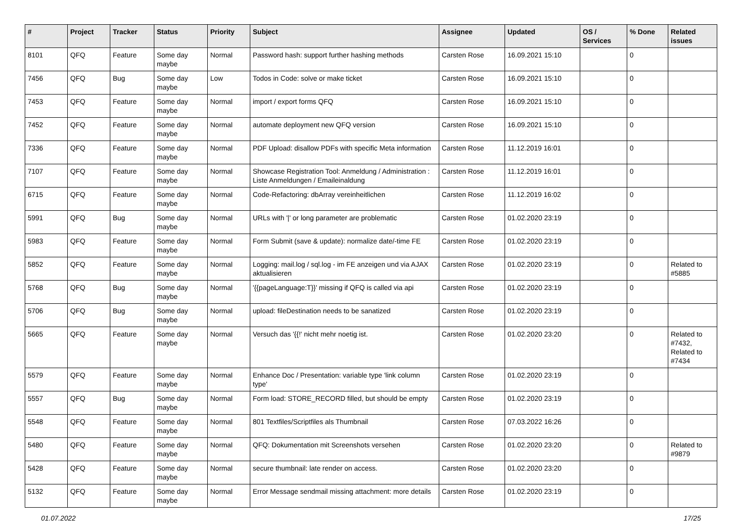| # | Project | Tracker | Status | Priority | Subject | Assignee | Updated | OS / Services | % Done | Related issues |
| --- | --- | --- | --- | --- | --- | --- | --- | --- | --- | --- |
| 8101 | QFQ | Feature | Some day maybe | Normal | Password hash: support further hashing methods | Carsten Rose | 16.09.2021 15:10 | | 0 | |
| 7456 | QFQ | Bug | Some day maybe | Low | Todos in Code: solve or make ticket | Carsten Rose | 16.09.2021 15:10 | | 0 | |
| 7453 | QFQ | Feature | Some day maybe | Normal | import / export forms QFQ | Carsten Rose | 16.09.2021 15:10 | | 0 | |
| 7452 | QFQ | Feature | Some day maybe | Normal | automate deployment new QFQ version | Carsten Rose | 16.09.2021 15:10 | | 0 | |
| 7336 | QFQ | Feature | Some day maybe | Normal | PDF Upload: disallow PDFs with specific Meta information | Carsten Rose | 11.12.2019 16:01 | | 0 | |
| 7107 | QFQ | Feature | Some day maybe | Normal | Showcase Registration Tool: Anmeldung / Administration : Liste Anmeldungen / Emaileinaldung | Carsten Rose | 11.12.2019 16:01 | | 0 | |
| 6715 | QFQ | Feature | Some day maybe | Normal | Code-Refactoring: dbArray vereinheitlichen | Carsten Rose | 11.12.2019 16:02 | | 0 | |
| 5991 | QFQ | Bug | Some day maybe | Normal | URLs with '/' or long parameter are problematic | Carsten Rose | 01.02.2020 23:19 | | 0 | |
| 5983 | QFQ | Feature | Some day maybe | Normal | Form Submit (save & update): normalize date/-time FE | Carsten Rose | 01.02.2020 23:19 | | 0 | |
| 5852 | QFQ | Feature | Some day maybe | Normal | Logging: mail.log / sql.log - im FE anzeigen und via AJAX aktualisieren | Carsten Rose | 01.02.2020 23:19 | | 0 | Related to #5885 |
| 5768 | QFQ | Bug | Some day maybe | Normal | '{{pageLanguage:T}}' missing if QFQ is called via api | Carsten Rose | 01.02.2020 23:19 | | 0 | |
| 5706 | QFQ | Bug | Some day maybe | Normal | upload: fileDestination needs to be sanatized | Carsten Rose | 01.02.2020 23:19 | | 0 | |
| 5665 | QFQ | Feature | Some day maybe | Normal | Versuch das '{{!' nicht mehr noetig ist. | Carsten Rose | 01.02.2020 23:20 | | 0 | Related to #7432, Related to #7434 |
| 5579 | QFQ | Feature | Some day maybe | Normal | Enhance Doc / Presentation: variable type 'link column type' | Carsten Rose | 01.02.2020 23:19 | | 0 | |
| 5557 | QFQ | Bug | Some day maybe | Normal | Form load: STORE_RECORD filled, but should be empty | Carsten Rose | 01.02.2020 23:19 | | 0 | |
| 5548 | QFQ | Feature | Some day maybe | Normal | 801 Textfiles/Scriptfiles als Thumbnail | Carsten Rose | 07.03.2022 16:26 | | 0 | |
| 5480 | QFQ | Feature | Some day maybe | Normal | QFQ: Dokumentation mit Screenshots versehen | Carsten Rose | 01.02.2020 23:20 | | 0 | Related to #9879 |
| 5428 | QFQ | Feature | Some day maybe | Normal | secure thumbnail: late render on access. | Carsten Rose | 01.02.2020 23:20 | | 0 | |
| 5132 | QFQ | Feature | Some day maybe | Normal | Error Message sendmail missing attachment: more details | Carsten Rose | 01.02.2020 23:19 | | 0 | |
01.07.2022 17/25